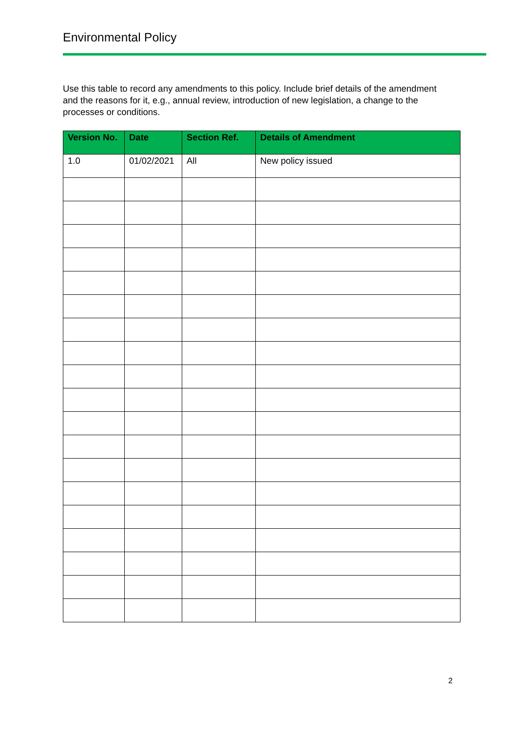Environmental Policy
Use this table to record any amendments to this policy. Include brief details of the amendment and the reasons for it, e.g., annual review, introduction of new legislation, a change to the processes or conditions.
| Version No. | Date | Section Ref. | Details of Amendment |
| --- | --- | --- | --- |
| 1.0 | 01/02/2021 | All | New policy issued |
2